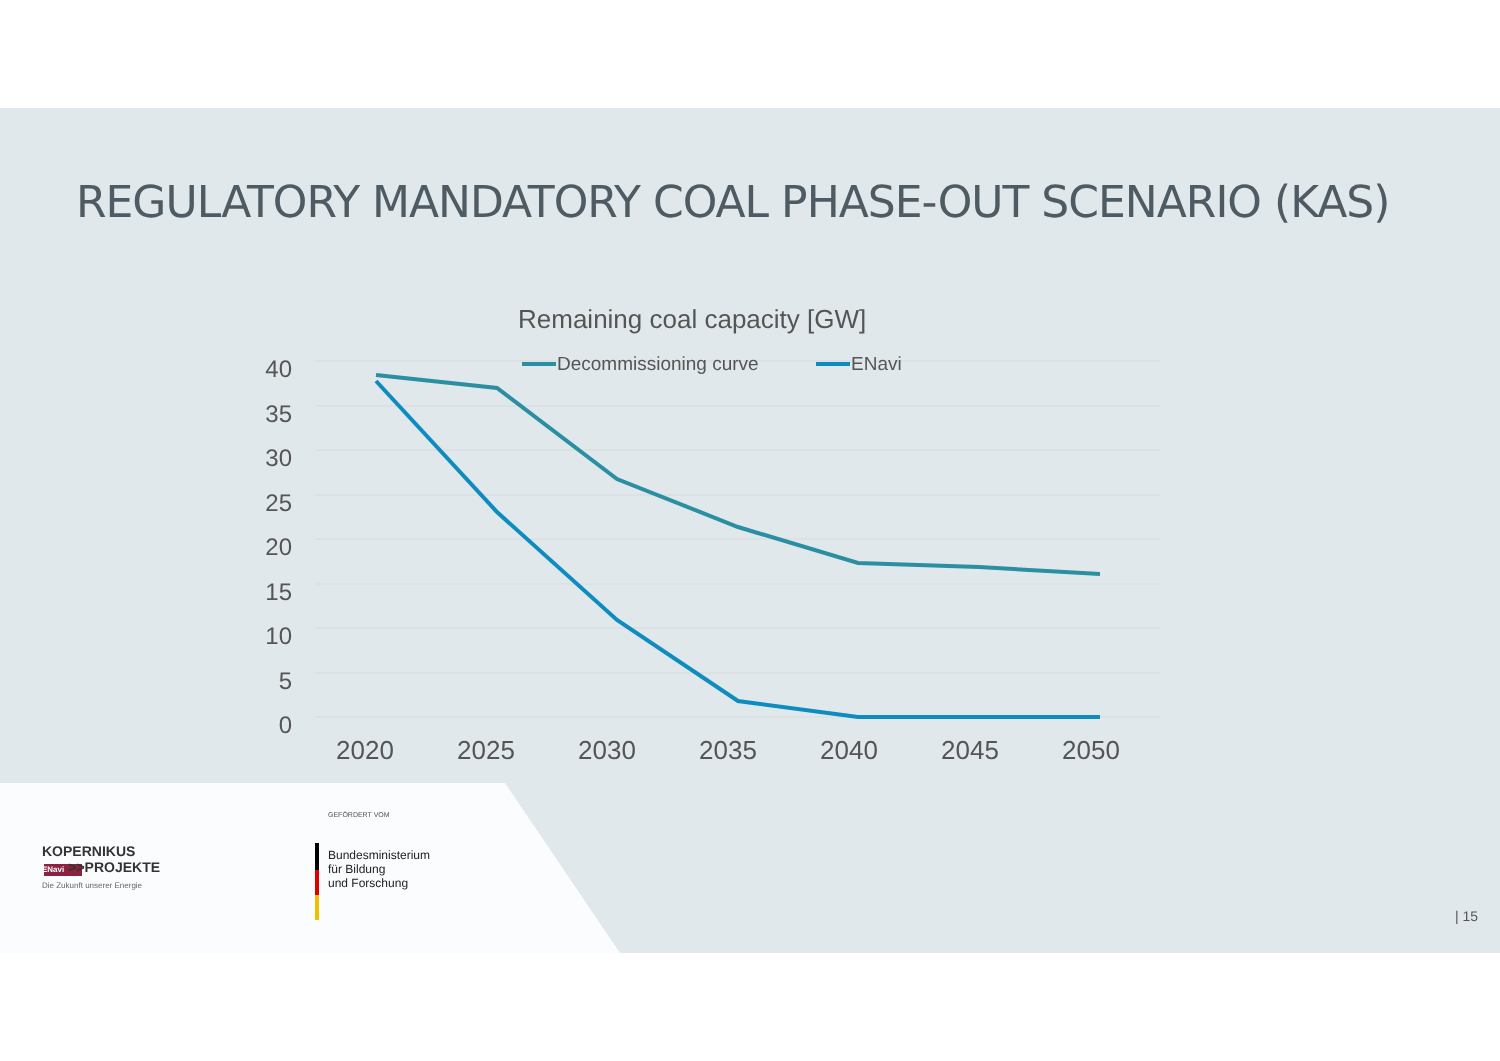REGULATORY MANDATORY COAL PHASE-OUT SCENARIO (KAS)
Remaining coal capacity [GW]
Decommissioning curve ENavi
40
35
30
25
20
15
10
5
0
2020 2025 2030 2035 2040 2045 2050
KOPERNIKUS
ENavi >>PROJEKTE
Die Zukunft unserer Energie
GEFÖRDERT VOM
Bundesministerium
für Bildung
und Forschung
| 15